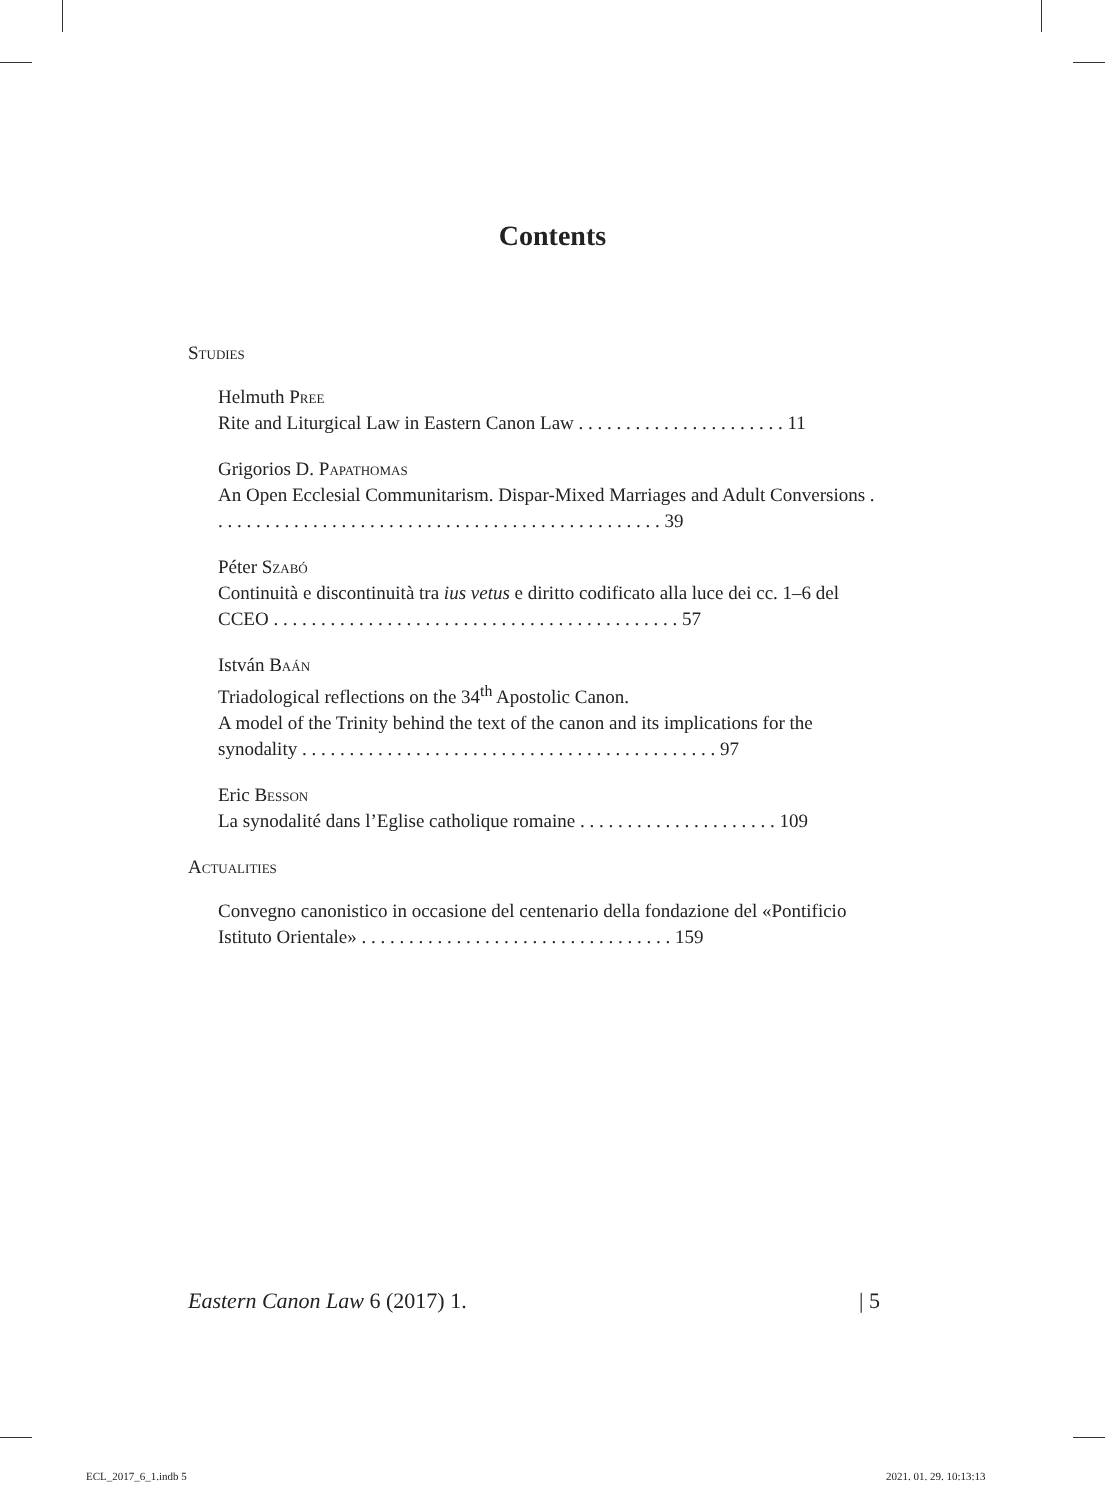Contents
Studies
Helmuth Pree
Rite and Liturgical Law in Eastern Canon Law . . . . . . . . . . . . . . . . . . . . . . 11
Grigorios D. Papathomas
An Open Ecclesial Communitarism. Dispar-Mixed Marriages and Adult Conversions . . . . . . . . . . . . . . . . . . . . . . . . . . . . . . . . . . . . . . . . . . . . . . . . 39
Péter Szabó
Continuità e discontinuità tra ius vetus e diritto codificato alla luce dei cc. 1–6 del CCEO . . . . . . . . . . . . . . . . . . . . . . . . . . . . . . . . . . . . . . . . . . . 57
István Baán
Triadological reflections on the 34<sup>th</sup> Apostolic Canon.
A model of the Trinity behind the text of the canon and its implications for the synodality . . . . . . . . . . . . . . . . . . . . . . . . . . . . . . . . . . . . . . . . . . . . 97
Eric Besson
La synodalité dans l’Eglise catholique romaine . . . . . . . . . . . . . . . . . . . . . 109
Actualities
Convegno canonistico in occasione del centenario della fondazione del «Pontificio Istituto Orientale» . . . . . . . . . . . . . . . . . . . . . . . . . . . . . . . . . 159
Eastern Canon Law 6 (2017) 1. | 5
ECL_2017_6_1.indb 5 2021. 01. 29. 10:13:13